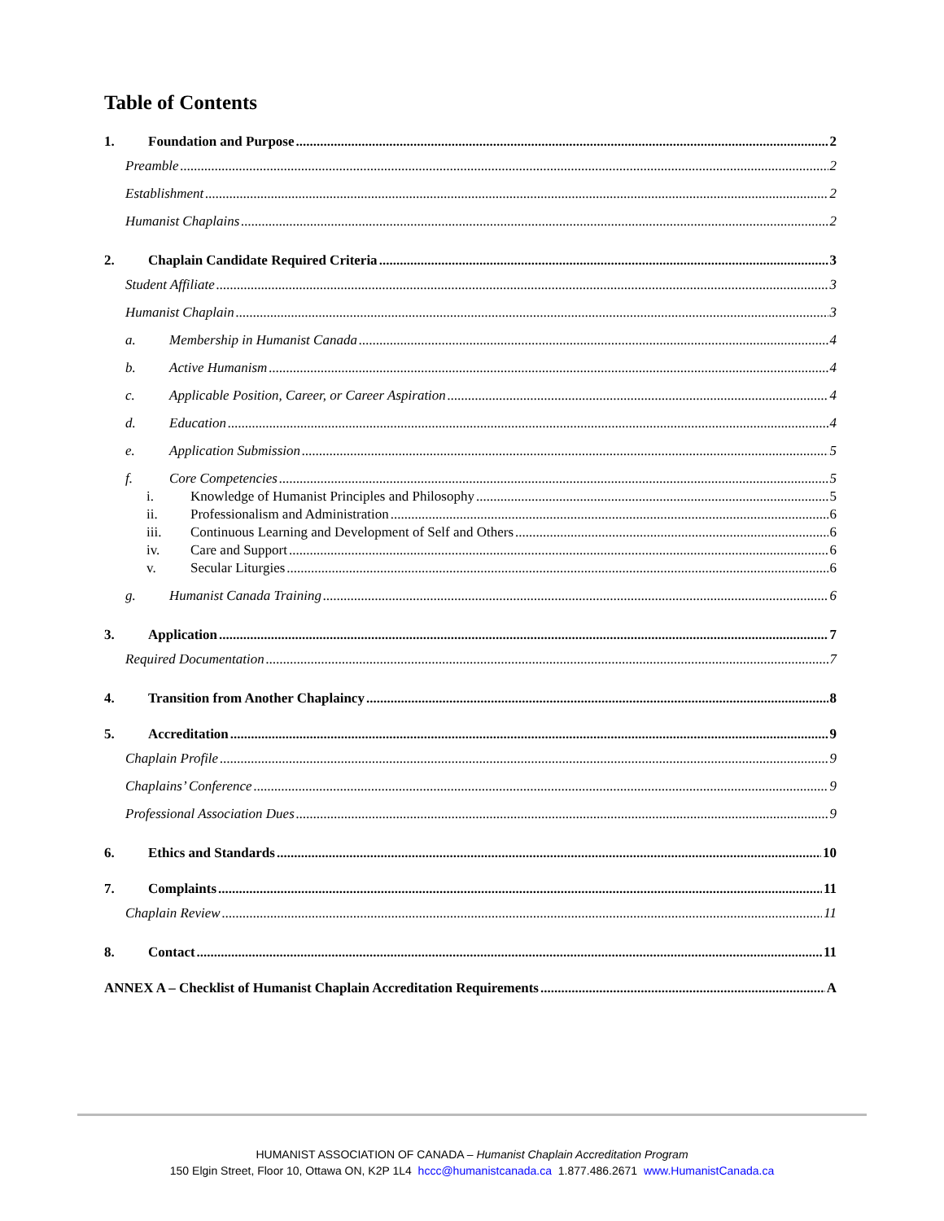Table of Contents
1. Foundation and Purpose 2
Preamble 2
Establishment 2
Humanist Chaplains 2
2. Chaplain Candidate Required Criteria 3
Student Affiliate 3
Humanist Chaplain 3
a. Membership in Humanist Canada 4
b. Active Humanism 4
c. Applicable Position, Career, or Career Aspiration 4
d. Education 4
e. Application Submission 5
f. Core Competencies 5
i. Knowledge of Humanist Principles and Philosophy 5
ii. Professionalism and Administration 6
iii. Continuous Learning and Development of Self and Others 6
iv. Care and Support 6
v. Secular Liturgies 6
g. Humanist Canada Training 6
3. Application 7
Required Documentation 7
4. Transition from Another Chaplaincy 8
5. Accreditation 9
Chaplain Profile 9
Chaplains’ Conference 9
Professional Association Dues 9
6. Ethics and Standards 10
7. Complaints 11
Chaplain Review 11
8. Contact 11
ANNEX A – Checklist of Humanist Chaplain Accreditation Requirements A
HUMANIST ASSOCIATION OF CANADA – Humanist Chaplain Accreditation Program
150 Elgin Street, Floor 10, Ottawa ON, K2P 1L4 hccc@humanistcanada.ca 1.877.486.2671 www.HumanistCanada.ca